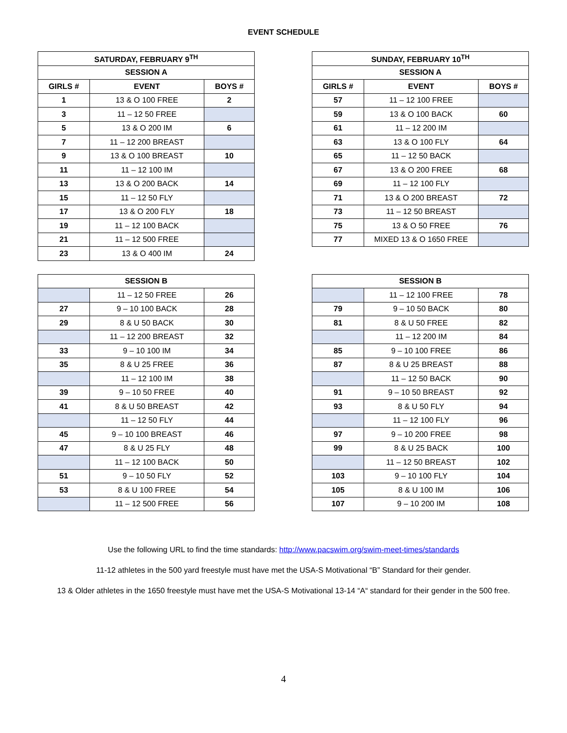EVENT SCHEDULE
| SATURDAY, FEBRUARY 9<sup>TH</sup> | | |
| --- | --- | --- |
| SESSION A | | |
| GIRLS # | EVENT | BOYS # |
| 1 | 13 & O 100 FREE | 2 |
| 3 | 11 – 12 50 FREE | |
| 5 | 13 & O 200 IM | 6 |
| 7 | 11 – 12 200 BREAST | |
| 9 | 13 & O 100 BREAST | 10 |
| 11 | 11 – 12 100 IM | |
| 13 | 13 & O 200 BACK | 14 |
| 15 | 11 – 12 50 FLY | |
| 17 | 13 & O 200 FLY | 18 |
| 19 | 11 – 12 100 BACK | |
| 21 | 11 – 12 500 FREE | |
| 23 | 13 & O 400 IM | 24 |
| SUNDAY, FEBRUARY 10<sup>TH</sup> | | |
| --- | --- | --- |
| SESSION A | | |
| GIRLS # | EVENT | BOYS # |
| 57 | 11 – 12 100 FREE | |
| 59 | 13 & O 100 BACK | 60 |
| 61 | 11 – 12 200 IM | |
| 63 | 13 & O 100 FLY | 64 |
| 65 | 11 – 12 50 BACK | |
| 67 | 13 & O 200 FREE | 68 |
| 69 | 11 – 12 100 FLY | |
| 71 | 13 & O 200 BREAST | 72 |
| 73 | 11 – 12 50 BREAST | |
| 75 | 13 & O 50 FREE | 76 |
| 77 | MIXED 13 & O 1650 FREE | |
| SESSION B | | |
| --- | --- | --- |
| | 11 – 12 50 FREE | 26 |
| 27 | 9 – 10 100 BACK | 28 |
| 29 | 8 & U 50 BACK | 30 |
| | 11 – 12 200 BREAST | 32 |
| 33 | 9 – 10 100 IM | 34 |
| 35 | 8 & U 25 FREE | 36 |
| | 11 – 12 100 IM | 38 |
| 39 | 9 – 10 50 FREE | 40 |
| 41 | 8 & U 50 BREAST | 42 |
| | 11 – 12 50 FLY | 44 |
| 45 | 9 – 10 100 BREAST | 46 |
| 47 | 8 & U 25 FLY | 48 |
| | 11 – 12 100 BACK | 50 |
| 51 | 9 – 10 50 FLY | 52 |
| 53 | 8 & U 100 FREE | 54 |
| | 11 – 12 500 FREE | 56 |
| SESSION B | | |
| --- | --- | --- |
| | 11 – 12 100 FREE | 78 |
| 79 | 9 – 10 50 BACK | 80 |
| 81 | 8 & U 50 FREE | 82 |
| | 11 – 12 200 IM | 84 |
| 85 | 9 – 10 100 FREE | 86 |
| 87 | 8 & U 25 BREAST | 88 |
| | 11 – 12 50 BACK | 90 |
| 91 | 9 – 10 50 BREAST | 92 |
| 93 | 8 & U 50 FLY | 94 |
| | 11 – 12 100 FLY | 96 |
| 97 | 9 – 10 200 FREE | 98 |
| 99 | 8 & U 25 BACK | 100 |
| | 11 – 12 50 BREAST | 102 |
| 103 | 9 – 10 100 FLY | 104 |
| 105 | 8 & U 100 IM | 106 |
| 107 | 9 – 10 200 IM | 108 |
Use the following URL to find the time standards: http://www.pacswim.org/swim-meet-times/standards
11-12 athletes in the 500 yard freestyle must have met the USA-S Motivational “B” Standard for their gender.
13 & Older athletes in the 1650 freestyle must have met the USA-S Motivational 13-14 “A“ standard for their gender in the 500 free.
4